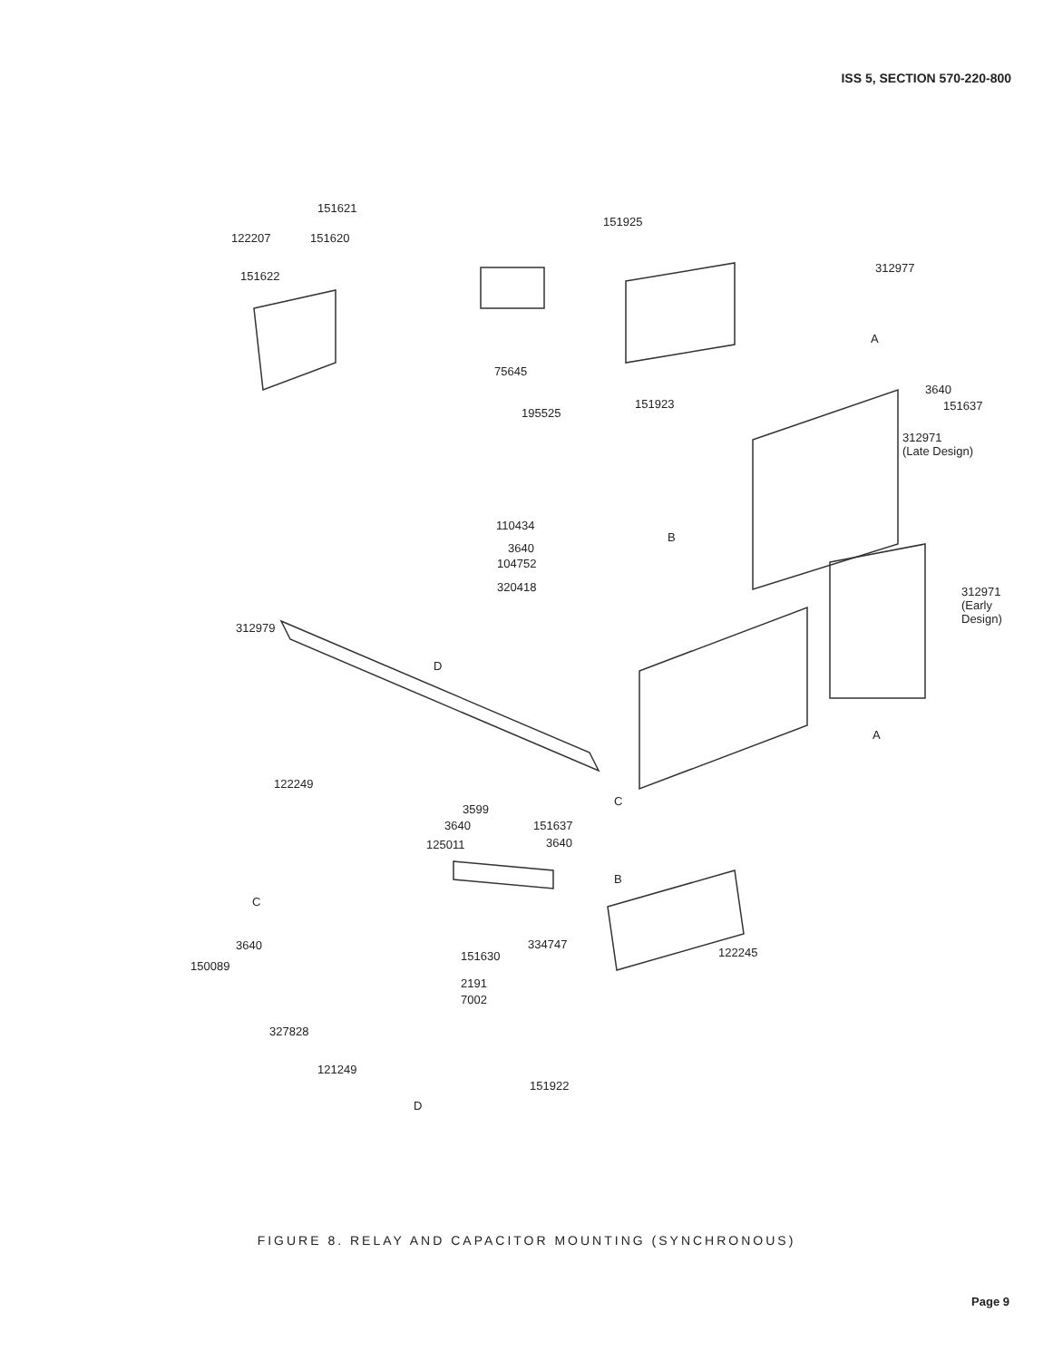ISS 5, SECTION 570-220-800
151621
122207 151620
151622
151925
312977
A
3640
151637
75645
151923
195525
312971
(Late Design)
110434
3640
104752
320418
B
312971
(Early
Design)
312979
D
A
122249
3599
3640
125011
C
151637
3640
B
C
334747
3640
122245
150089
151630
2191
7002
327828
121249
151922
D
FIGURE 8. RELAY AND CAPACITOR MOUNTING (SYNCHRONOUS)
Page 9